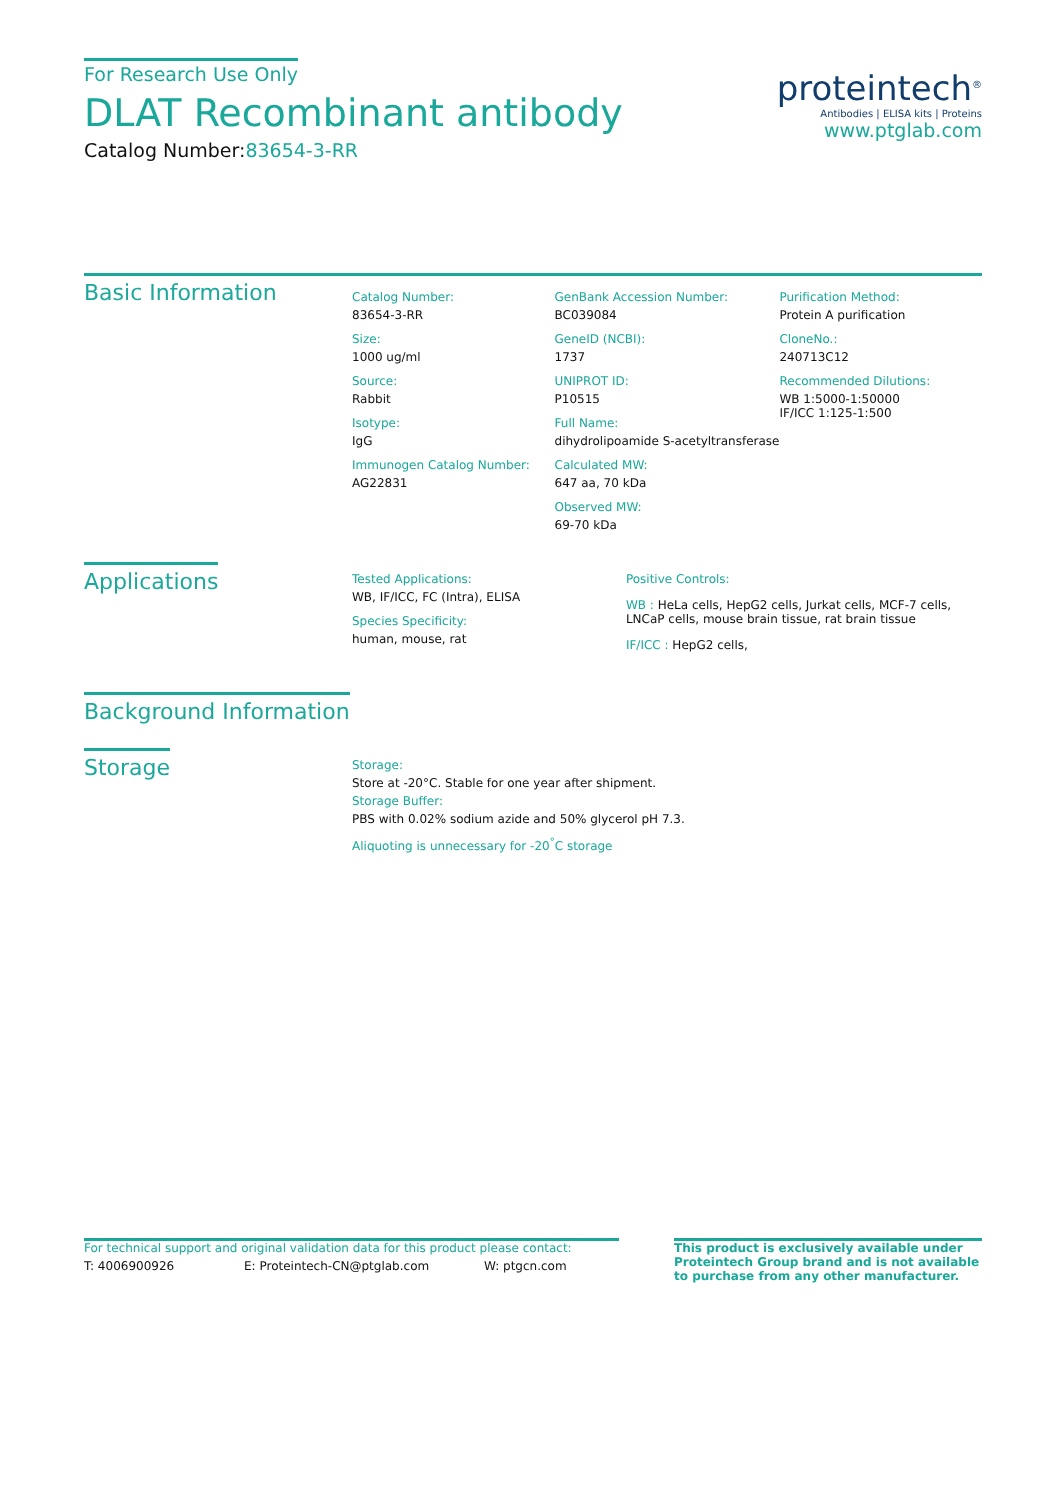For Research Use Only
DLAT Recombinant antibody
Catalog Number:83654-3-RR
proteintech<sup>®</sup>
Antibodies | ELISA kits | Proteins
www.ptglab.com
Basic Information
Catalog Number:
83654-3-RR
Size:
1000 ug/ml
Source:
Rabbit
Isotype:
IgG
Immunogen Catalog Number:
AG22831
GenBank Accession Number:
BC039084
GeneID (NCBI):
1737
UNIPROT ID:
P10515
Full Name:
dihydrolipoamide S-acetyltransferase
Calculated MW:
647 aa, 70 kDa
Observed MW:
69-70 kDa
Purification Method:
Protein A purification
CloneNo.:
240713C12
Recommended Dilutions:
WB 1:5000-1:50000
IF/ICC 1:125-1:500
Applications
Tested Applications:
WB, IF/ICC, FC (Intra), ELISA
Species Specificity:
human, mouse, rat
Positive Controls:
WB : HeLa cells, HepG2 cells, Jurkat cells, MCF-7 cells, LNCaP cells, mouse brain tissue, rat brain tissue
IF/ICC : HepG2 cells,
Background Information
Storage
Storage:
Store at -20°C. Stable for one year after shipment.
Storage Buffer:
PBS with 0.02% sodium azide and 50% glycerol pH 7.3.
Aliquoting is unnecessary for -20<sup>°</sup>C storage
For technical support and original validation data for this product please contact:
T: 4006900926 E: Proteintech-CN@ptglab.com W: ptgcn.com
This product is exclusively available under Proteintech Group brand and is not available to purchase from any other manufacturer.